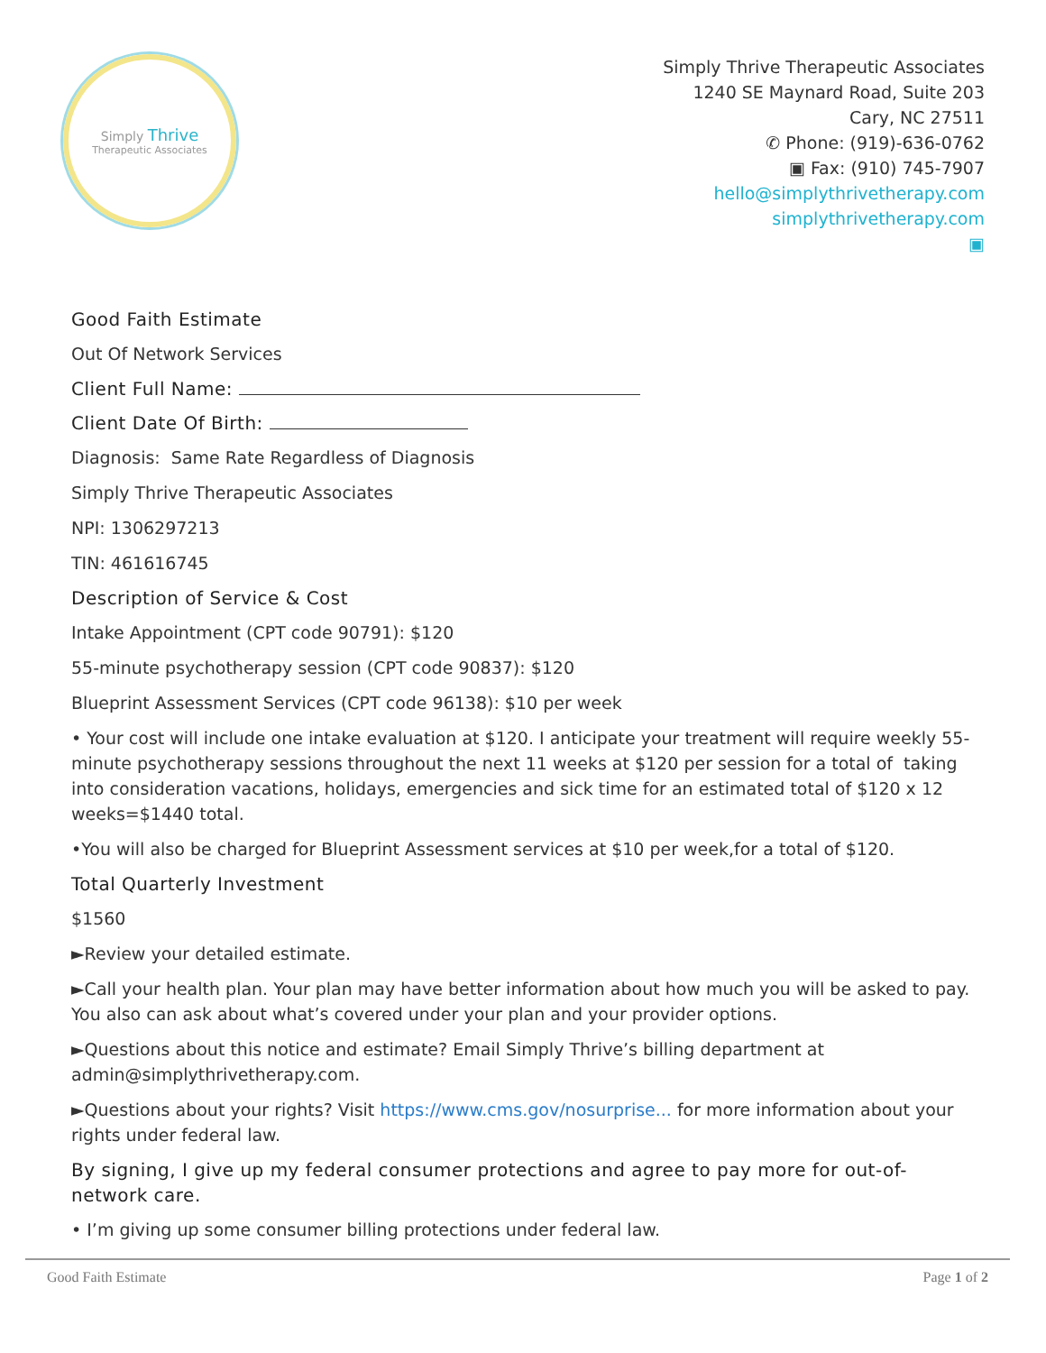Simply Thrive
Therapeutic Associates
Simply Thrive Therapeutic Associates
1240 SE Maynard Road, Suite 203
Cary, NC 27511
✆ Phone: (919)-636-0762
▣ Fax: (910) 745-7907
hello@simplythrivetherapy.com
simplythrivetherapy.com
▣
Good Faith Estimate
Out Of Network Services
Client Full Name:
Client Date Of Birth:
Diagnosis: Same Rate Regardless of Diagnosis
Simply Thrive Therapeutic Associates
NPI: 1306297213
TIN: 461616745
Description of Service & Cost
Intake Appointment (CPT code 90791): $120
55-minute psychotherapy session (CPT code 90837): $120
Blueprint Assessment Services (CPT code 96138): $10 per week
• Your cost will include one intake evaluation at $120. I anticipate your treatment will require weekly 55-minute psychotherapy sessions throughout the next 11 weeks at $120 per session for a total of taking into consideration vacations, holidays, emergencies and sick time for an estimated total of $120 x 12 weeks=$1440 total.
•You will also be charged for Blueprint Assessment services at $10 per week,for a total of $120.
Total Quarterly Investment
$1560
►Review your detailed estimate.
►Call your health plan. Your plan may have better information about how much you will be asked to pay. You also can ask about what’s covered under your plan and your provider options.
►Questions about this notice and estimate? Email Simply Thrive’s billing department at admin@simplythrivetherapy.com.
►Questions about your rights? Visit https://www.cms.gov/nosurprise... for more information about your rights under federal law.
By signing, I give up my federal consumer protections and agree to pay more for out-of-network care.
• I’m giving up some consumer billing protections under federal law.
Good Faith Estimate Page 1 of 2